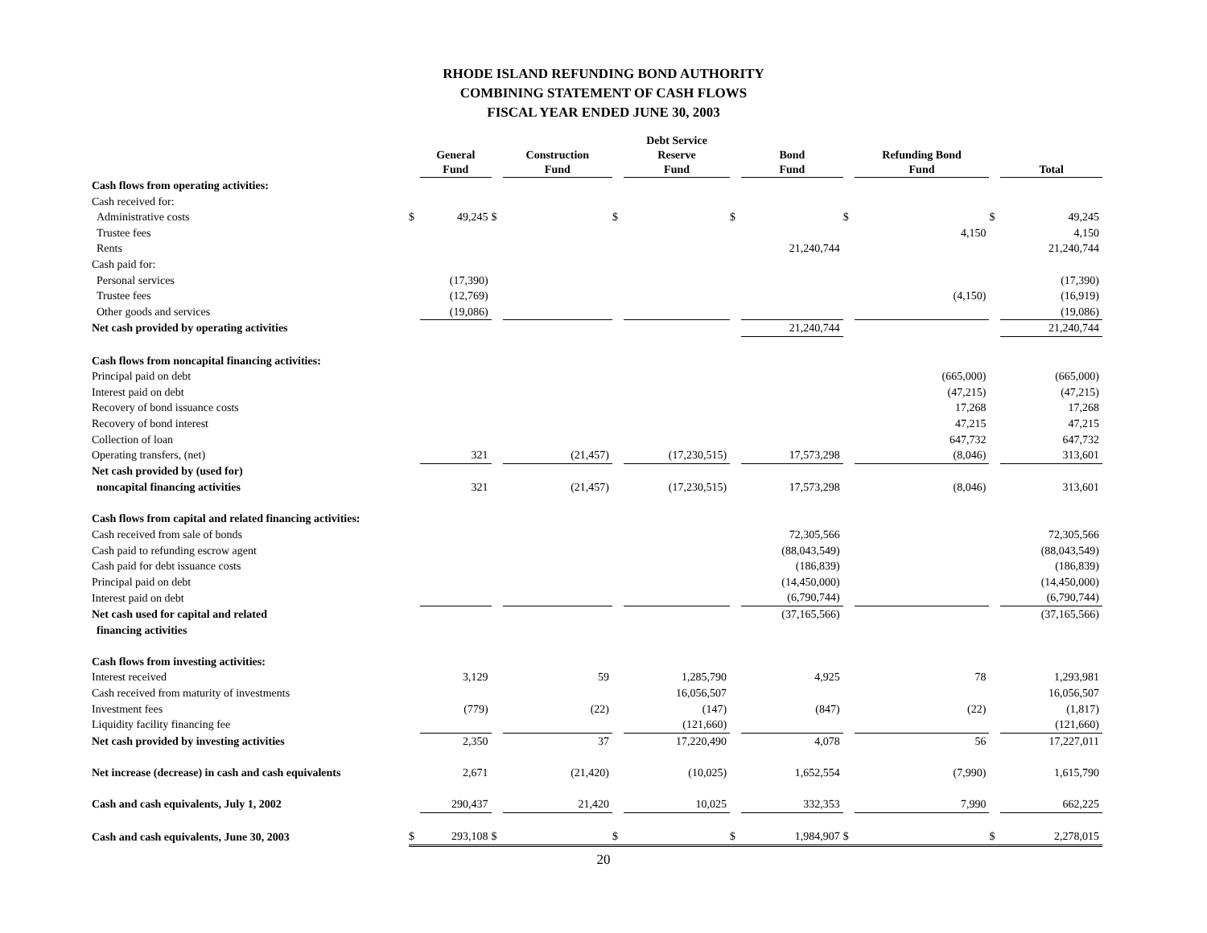RHODE ISLAND REFUNDING BOND AUTHORITY
COMBINING STATEMENT OF CASH FLOWS
FISCAL YEAR ENDED JUNE 30, 2003
| | | General Fund | | Construction Fund | | Debt Service Reserve Fund | | Bond Fund | | Refunding Bond Fund | | Total |
| --- | --- | --- | --- | --- | --- | --- | --- | --- | --- | --- | --- | --- |
| Cash flows from operating activities: | | | | | | | | | | | | |
| Cash received for: | | | | | | | | | | | | |
| Administrative costs | $ | 49,245 | $ | | $ | | $ | | $ | | $ | 49,245 |
| Trustee fees | | | | | | | | | | 4,150 | | 4,150 |
| Rents | | | | | | | | 21,240,744 | | | | 21,240,744 |
| Cash paid for: | | | | | | | | | | | | |
| Personal services | | (17,390) | | | | | | | | | | (17,390) |
| Trustee fees | | (12,769) | | | | | | | | (4,150) | | (16,919) |
| Other goods and services | | (19,086) | | | | | | | | | | (19,086) |
| Net cash provided by operating activities | | | | | | | | 21,240,744 | | | | 21,240,744 |
| Cash flows from noncapital financing activities: | | | | | | | | | | | | |
| Principal paid on debt | | | | | | | | | | (665,000) | | (665,000) |
| Interest paid on debt | | | | | | | | | | (47,215) | | (47,215) |
| Recovery of bond issuance costs | | | | | | | | | | 17,268 | | 17,268 |
| Recovery of bond interest | | | | | | | | | | 47,215 | | 47,215 |
| Collection of loan | | | | | | | | | | 647,732 | | 647,732 |
| Operating transfers, (net) | | 321 | | (21,457) | | (17,230,515) | | 17,573,298 | | (8,046) | | 313,601 |
| Net cash provided by (used for) | | | | | | | | | | | | |
| noncapital financing activities | | 321 | | (21,457) | | (17,230,515) | | 17,573,298 | | (8,046) | | 313,601 |
| Cash flows from capital and related financing activities: | | | | | | | | | | | | |
| Cash received from sale of bonds | | | | | | | | 72,305,566 | | | | 72,305,566 |
| Cash paid to refunding escrow agent | | | | | | | | (88,043,549) | | | | (88,043,549) |
| Cash paid for debt issuance costs | | | | | | | | (186,839) | | | | (186,839) |
| Principal paid on debt | | | | | | | | (14,450,000) | | | | (14,450,000) |
| Interest paid on debt | | | | | | | | (6,790,744) | | | | (6,790,744) |
| Net cash used for capital and related | | | | | | | | (37,165,566) | | | | (37,165,566) |
| financing activities | | | | | | | | | | | | |
| Cash flows from investing activities: | | | | | | | | | | | | |
| Interest received | | 3,129 | | 59 | | 1,285,790 | | 4,925 | | 78 | | 1,293,981 |
| Cash received from maturity of investments | | | | | | 16,056,507 | | | | | | 16,056,507 |
| Investment fees | | (779) | | (22) | | (147) | | (847) | | (22) | | (1,817) |
| Liquidity facility financing fee | | | | | | (121,660) | | | | | | (121,660) |
| Net cash provided by investing activities | | 2,350 | | 37 | | 17,220,490 | | 4,078 | | 56 | | 17,227,011 |
| Net increase (decrease) in cash and cash equivalents | | 2,671 | | (21,420) | | (10,025) | | 1,652,554 | | (7,990) | | 1,615,790 |
| Cash and cash equivalents, July 1, 2002 | | 290,437 | | 21,420 | | 10,025 | | 332,353 | | 7,990 | | 662,225 |
| Cash and cash equivalents, June 30, 2003 | $ | 293,108 | $ | | $ | | $ | 1,984,907 | $ | | $ | 2,278,015 |
20